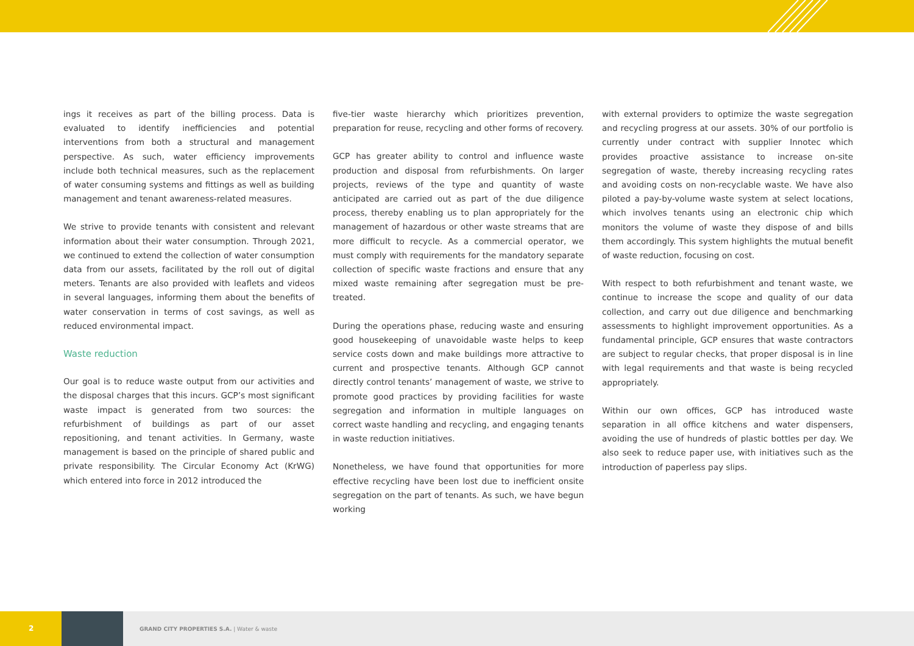ings it receives as part of the billing process. Data is evaluated to identify inefficiencies and potential interventions from both a structural and management perspective. As such, water efficiency improvements include both technical measures, such as the replacement of water consuming systems and fittings as well as building management and tenant awareness-related measures.
We strive to provide tenants with consistent and relevant information about their water consumption. Through 2021, we continued to extend the collection of water consumption data from our assets, facilitated by the roll out of digital meters. Tenants are also provided with leaflets and videos in several languages, informing them about the benefits of water conservation in terms of cost savings, as well as reduced environmental impact.
Waste reduction
Our goal is to reduce waste output from our activities and the disposal charges that this incurs. GCP’s most significant waste impact is generated from two sources: the refurbishment of buildings as part of our asset repositioning, and tenant activities. In Germany, waste management is based on the principle of shared public and private responsibility. The Circular Economy Act (KrWG) which entered into force in 2012 introduced the
five-tier waste hierarchy which prioritizes prevention, preparation for reuse, recycling and other forms of recovery.
GCP has greater ability to control and influence waste production and disposal from refurbishments. On larger projects, reviews of the type and quantity of waste anticipated are carried out as part of the due diligence process, thereby enabling us to plan appropriately for the management of hazardous or other waste streams that are more difficult to recycle. As a commercial operator, we must comply with requirements for the mandatory separate collection of specific waste fractions and ensure that any mixed waste remaining after segregation must be pre-treated.
During the operations phase, reducing waste and ensuring good housekeeping of unavoidable waste helps to keep service costs down and make buildings more attractive to current and prospective tenants. Although GCP cannot directly control tenants’ management of waste, we strive to promote good practices by providing facilities for waste segregation and information in multiple languages on correct waste handling and recycling, and engaging tenants in waste reduction initiatives.
Nonetheless, we have found that opportunities for more effective recycling have been lost due to inefficient onsite segregation on the part of tenants. As such, we have begun working
with external providers to optimize the waste segregation and recycling progress at our assets. 30% of our portfolio is currently under contract with supplier Innotec which provides proactive assistance to increase on-site segregation of waste, thereby increasing recycling rates and avoiding costs on non-recyclable waste. We have also piloted a pay-by-volume waste system at select locations, which involves tenants using an electronic chip which monitors the volume of waste they dispose of and bills them accordingly. This system highlights the mutual benefit of waste reduction, focusing on cost.
With respect to both refurbishment and tenant waste, we continue to increase the scope and quality of our data collection, and carry out due diligence and benchmarking assessments to highlight improvement opportunities. As a fundamental principle, GCP ensures that waste contractors are subject to regular checks, that proper disposal is in line with legal requirements and that waste is being recycled appropriately.
Within our own offices, GCP has introduced waste separation in all office kitchens and water dispensers, avoiding the use of hundreds of plastic bottles per day. We also seek to reduce paper use, with initiatives such as the introduction of paperless pay slips.
2
GRAND CITY PROPERTIES S.A. | Water & waste